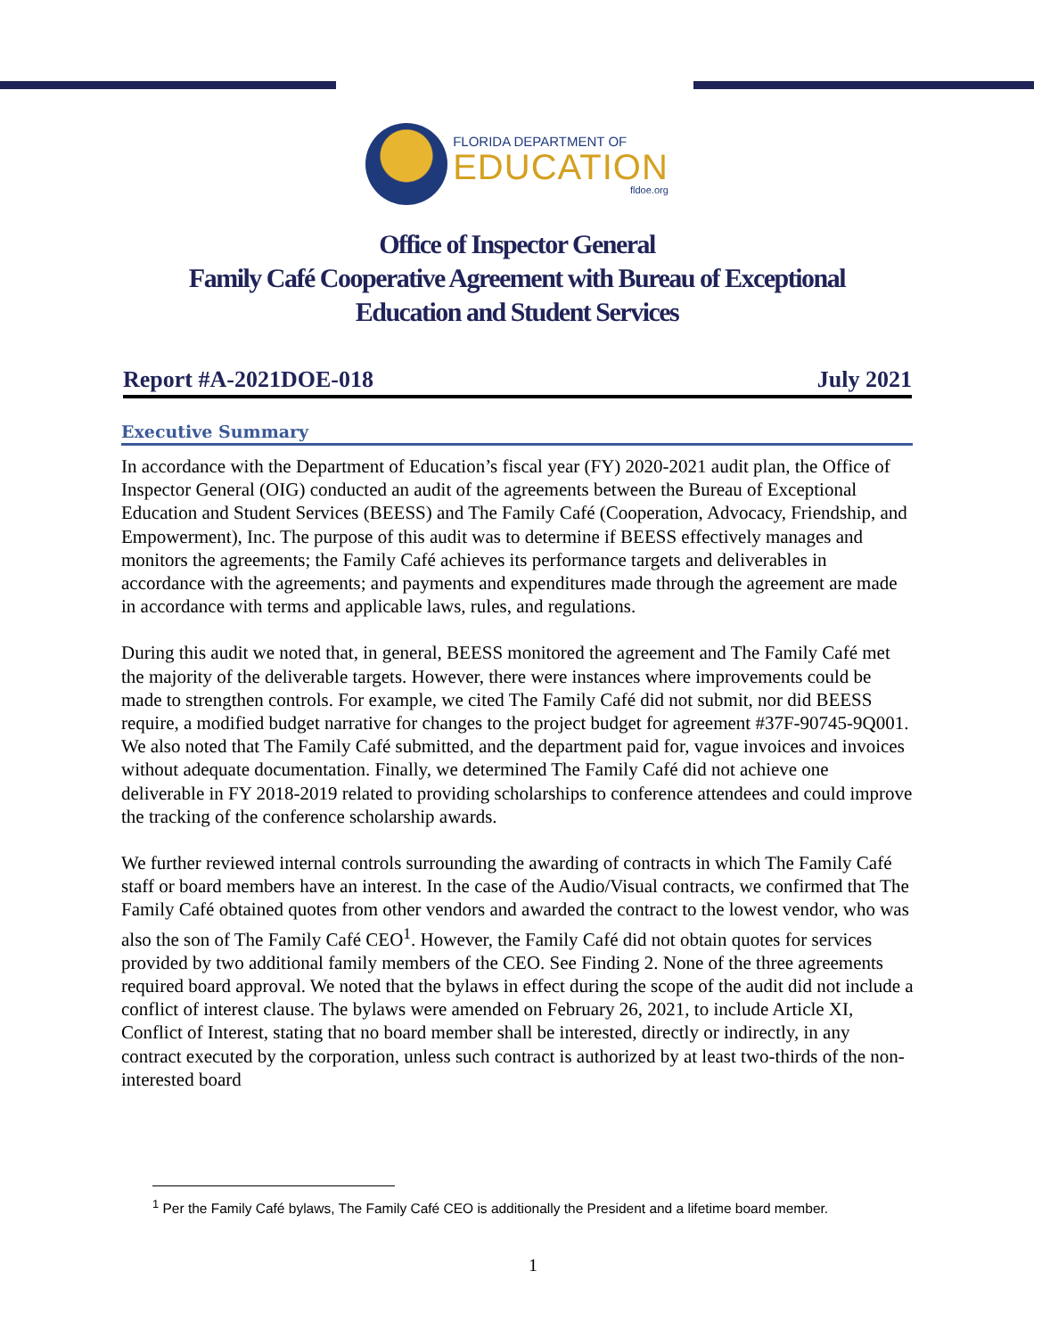FLORIDA DEPARTMENT OF
EDUCATION
fldoe.org
Office of Inspector General
Family Café Cooperative Agreement with Bureau of Exceptional
Education and Student Services
Report #A-2021DOE-018 July 2021
Executive Summary
In accordance with the Department of Education’s fiscal year (FY) 2020-2021 audit plan, the Office of Inspector General (OIG) conducted an audit of the agreements between the Bureau of Exceptional Education and Student Services (BEESS) and The Family Café (Cooperation, Advocacy, Friendship, and Empowerment), Inc. The purpose of this audit was to determine if BEESS effectively manages and monitors the agreements; the Family Café achieves its performance targets and deliverables in accordance with the agreements; and payments and expenditures made through the agreement are made in accordance with terms and applicable laws, rules, and regulations.
During this audit we noted that, in general, BEESS monitored the agreement and The Family Café met the majority of the deliverable targets. However, there were instances where improvements could be made to strengthen controls. For example, we cited The Family Café did not submit, nor did BEESS require, a modified budget narrative for changes to the project budget for agreement #37F-90745-9Q001. We also noted that The Family Café submitted, and the department paid for, vague invoices and invoices without adequate documentation. Finally, we determined The Family Café did not achieve one deliverable in FY 2018-2019 related to providing scholarships to conference attendees and could improve the tracking of the conference scholarship awards.
We further reviewed internal controls surrounding the awarding of contracts in which The Family Café staff or board members have an interest. In the case of the Audio/Visual contracts, we confirmed that The Family Café obtained quotes from other vendors and awarded the contract to the lowest vendor, who was also the son of The Family Café CEO<sup>1</sup>. However, the Family Café did not obtain quotes for services provided by two additional family members of the CEO. See Finding 2. None of the three agreements required board approval. We noted that the bylaws in effect during the scope of the audit did not include a conflict of interest clause. The bylaws were amended on February 26, 2021, to include Article XI, Conflict of Interest, stating that no board member shall be interested, directly or indirectly, in any contract executed by the corporation, unless such contract is authorized by at least two-thirds of the non-interested board
<sup>1</sup> Per the Family Café bylaws, The Family Café CEO is additionally the President and a lifetime board member.
1